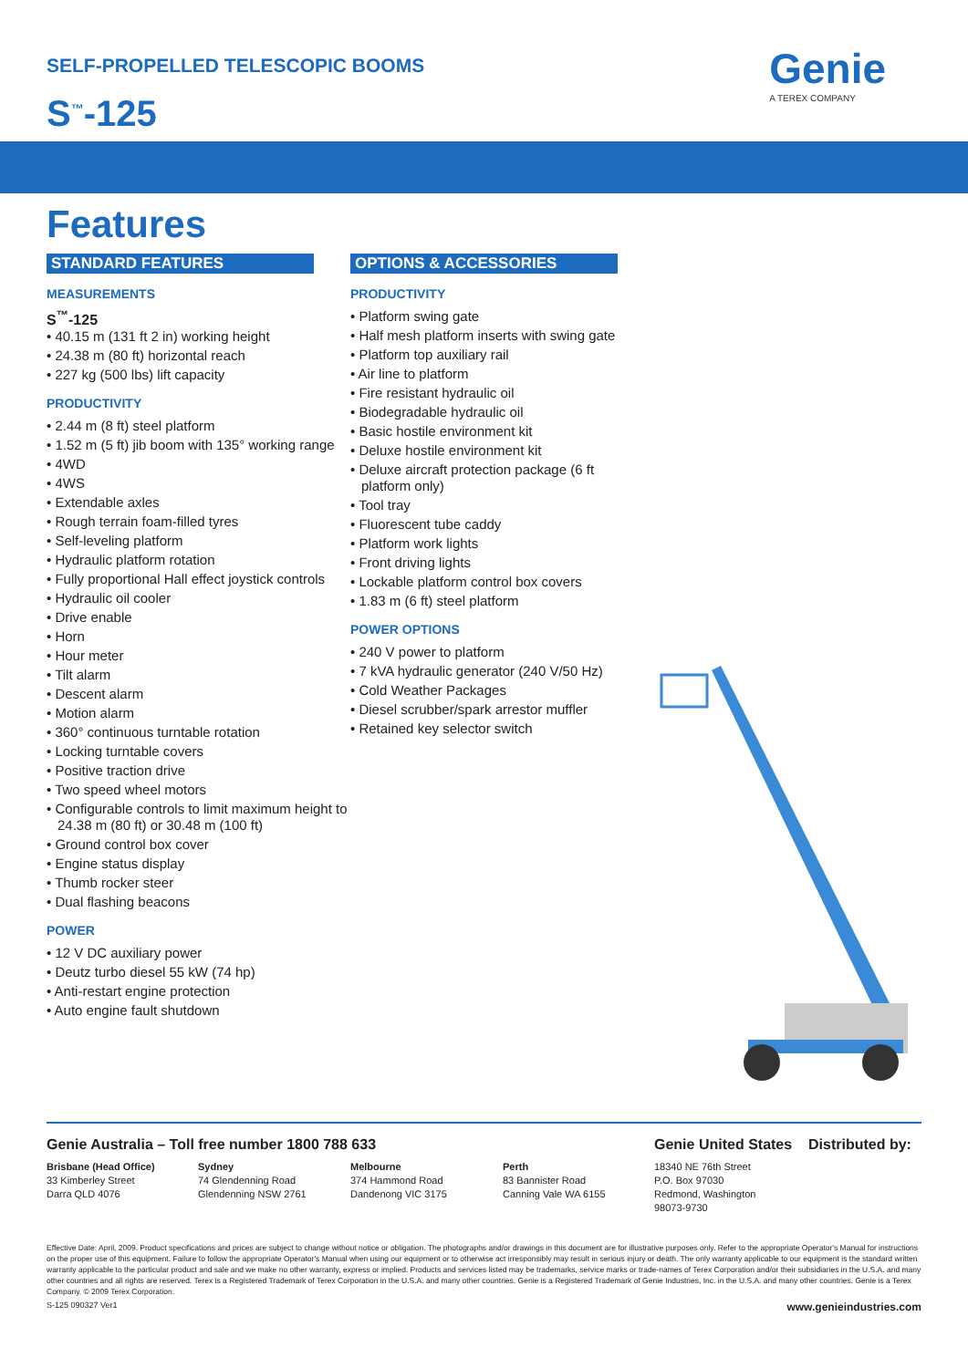SELF-PROPELLED TELESCOPIC BOOMS
S<sup>™</sup>-125
Genie
A TEREX COMPANY
Features
STANDARD FEATURES
MEASUREMENTS
S<sup>™</sup>-125
• 40.15 m (131 ft 2 in) working height
• 24.38 m (80 ft) horizontal reach
• 227 kg (500 lbs) lift capacity
PRODUCTIVITY
• 2.44 m (8 ft) steel platform
• 1.52 m (5 ft) jib boom with 135° working range
• 4WD
• 4WS
• Extendable axles
• Rough terrain foam-filled tyres
• Self-leveling platform
• Hydraulic platform rotation
• Fully proportional Hall effect joystick controls
• Hydraulic oil cooler
• Drive enable
• Horn
• Hour meter
• Tilt alarm
• Descent alarm
• Motion alarm
• 360° continuous turntable rotation
• Locking turntable covers
• Positive traction drive
• Two speed wheel motors
• Configurable controls to limit maximum height to 24.38 m (80 ft) or 30.48 m (100 ft)
• Ground control box cover
• Engine status display
• Thumb rocker steer
• Dual flashing beacons
POWER
• 12 V DC auxiliary power
• Deutz turbo diesel 55 kW (74 hp)
• Anti-restart engine protection
• Auto engine fault shutdown
OPTIONS & ACCESSORIES
PRODUCTIVITY
• Platform swing gate
• Half mesh platform inserts with swing gate
• Platform top auxiliary rail
• Air line to platform
• Fire resistant hydraulic oil
• Biodegradable hydraulic oil
• Basic hostile environment kit
• Deluxe hostile environment kit
• Deluxe aircraft protection package (6 ft platform only)
• Tool tray
• Fluorescent tube caddy
• Platform work lights
• Front driving lights
• Lockable platform control box covers
• 1.83 m (6 ft) steel platform
POWER OPTIONS
• 240 V power to platform
• 7 kVA hydraulic generator (240 V/50 Hz)
• Cold Weather Packages
• Diesel scrubber/spark arrestor muffler
• Retained key selector switch
Genie Australia – Toll free number 1800 788 633 Genie United States Distributed by:
Brisbane (Head Office)
33 Kimberley Street
Darra QLD 4076
Sydney
74 Glendenning Road
Glendenning NSW 2761
Melbourne
374 Hammond Road
Dandenong VIC 3175
Perth
83 Bannister Road
Canning Vale WA 6155
18340 NE 76th Street
P.O. Box 97030
Redmond, Washington
98073-9730
Effective Date: April, 2009. Product specifications and prices are subject to change without notice or obligation. The photographs and/or drawings in this document are for illustrative purposes only. Refer to the appropriate Operator's Manual for instructions on the proper use of this equipment. Failure to follow the appropriate Operator's Manual when using our equipment or to otherwise act irresponsibly may result in serious injury or death. The only warranty applicable to our equipment is the standard written warranty applicable to the particular product and sale and we make no other warranty, express or implied. Products and services listed may be trademarks, service marks or trade-names of Terex Corporation and/or their subsidiaries in the U.S.A. and many other countries and all rights are reserved. Terex is a Registered Trademark of Terex Corporation in the U.S.A. and many other countries. Genie is a Registered Trademark of Genie Industries, Inc. in the U.S.A. and many other countries. Genie is a Terex Company. © 2009 Terex Corporation.
S-125 090327 Ver1 www.genieindustries.com